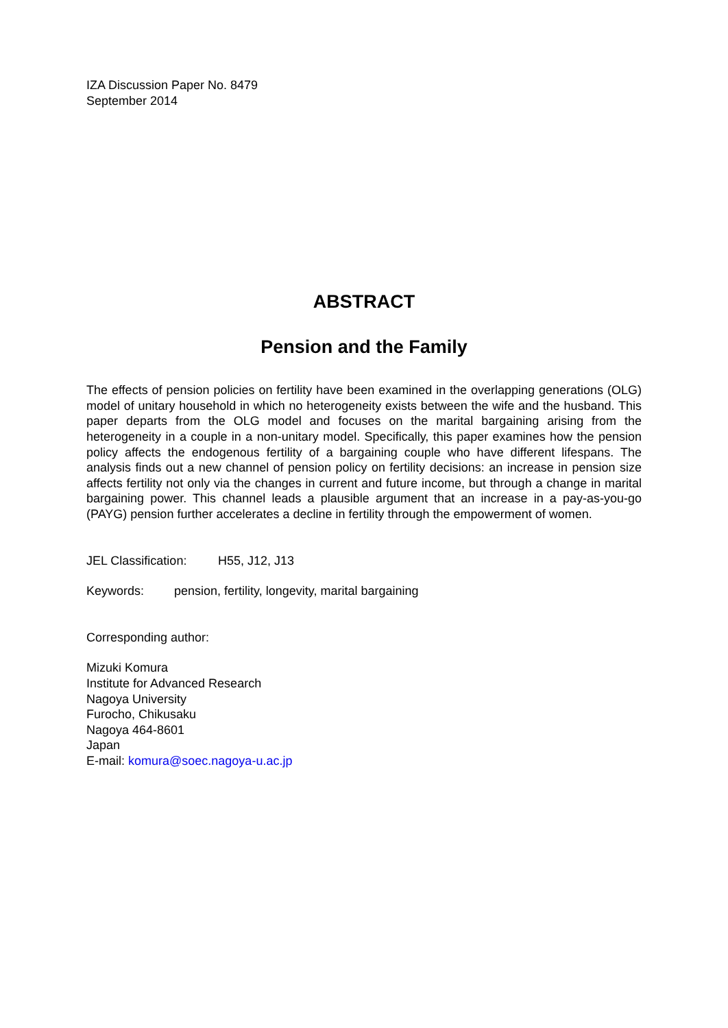IZA Discussion Paper No. 8479
September 2014
ABSTRACT
Pension and the Family
The effects of pension policies on fertility have been examined in the overlapping generations (OLG) model of unitary household in which no heterogeneity exists between the wife and the husband. This paper departs from the OLG model and focuses on the marital bargaining arising from the heterogeneity in a couple in a non-unitary model. Specifically, this paper examines how the pension policy affects the endogenous fertility of a bargaining couple who have different lifespans. The analysis finds out a new channel of pension policy on fertility decisions: an increase in pension size affects fertility not only via the changes in current and future income, but through a change in marital bargaining power. This channel leads a plausible argument that an increase in a pay-as-you-go (PAYG) pension further accelerates a decline in fertility through the empowerment of women.
JEL Classification: H55, J12, J13
Keywords: pension, fertility, longevity, marital bargaining
Corresponding author:
Mizuki Komura
Institute for Advanced Research
Nagoya University
Furocho, Chikusaku
Nagoya 464-8601
Japan
E-mail: komura@soec.nagoya-u.ac.jp